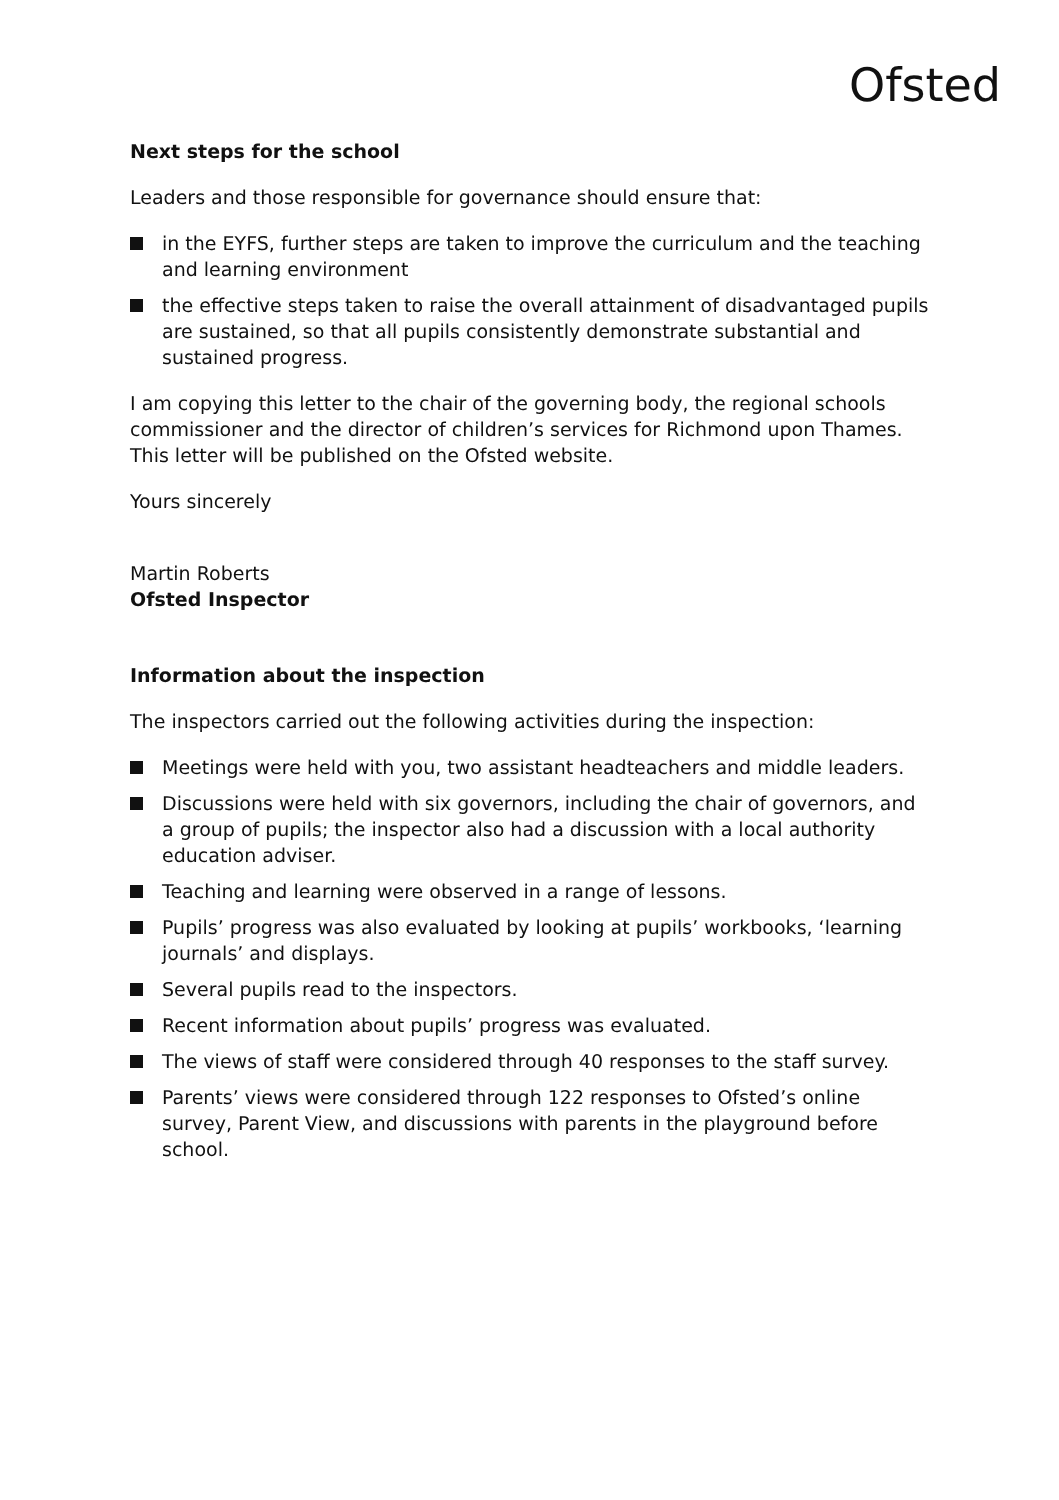Ofsted
Next steps for the school
Leaders and those responsible for governance should ensure that:
in the EYFS, further steps are taken to improve the curriculum and the teaching and learning environment
the effective steps taken to raise the overall attainment of disadvantaged pupils are sustained, so that all pupils consistently demonstrate substantial and sustained progress.
I am copying this letter to the chair of the governing body, the regional schools commissioner and the director of children’s services for Richmond upon Thames. This letter will be published on the Ofsted website.
Yours sincerely
Martin Roberts
Ofsted Inspector
Information about the inspection
The inspectors carried out the following activities during the inspection:
Meetings were held with you, two assistant headteachers and middle leaders.
Discussions were held with six governors, including the chair of governors, and a group of pupils; the inspector also had a discussion with a local authority education adviser.
Teaching and learning were observed in a range of lessons.
Pupils’ progress was also evaluated by looking at pupils’ workbooks, ‘learning journals’ and displays.
Several pupils read to the inspectors.
Recent information about pupils’ progress was evaluated.
The views of staff were considered through 40 responses to the staff survey.
Parents’ views were considered through 122 responses to Ofsted’s online survey, Parent View, and discussions with parents in the playground before school.